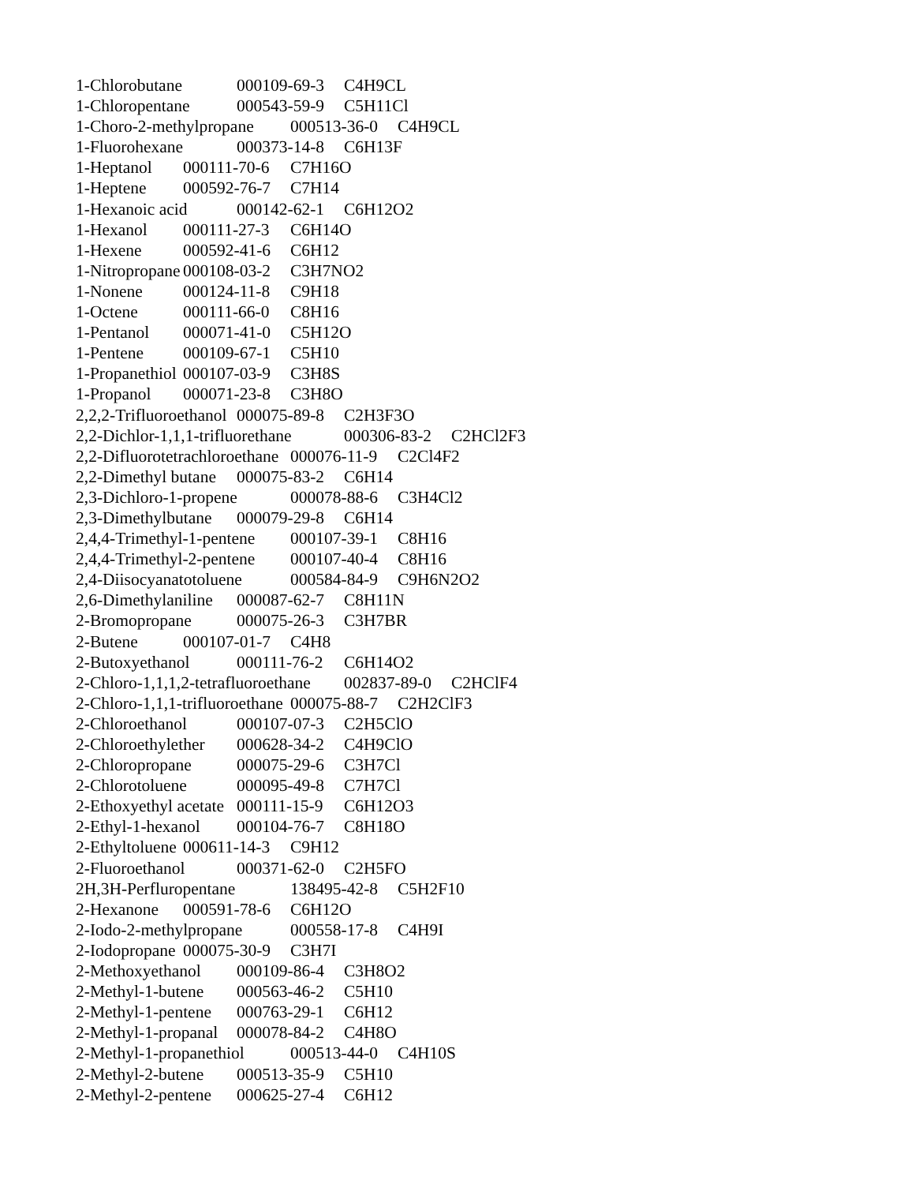1-Chlorobutane	000109-69-3	C4H9CL
1-Chloropentane	000543-59-9	C5H11Cl
1-Choro-2-methylpropane	000513-36-0	C4H9CL
1-Fluorohexane	000373-14-8	C6H13F
1-Heptanol	000111-70-6	C7H16O
1-Heptene	000592-76-7	C7H14
1-Hexanoic acid	000142-62-1	C6H12O2
1-Hexanol	000111-27-3	C6H14O
1-Hexene	000592-41-6	C6H12
1-Nitropropane	000108-03-2	C3H7NO2
1-Nonene	000124-11-8	C9H18
1-Octene	000111-66-0	C8H16
1-Pentanol	000071-41-0	C5H12O
1-Pentene	000109-67-1	C5H10
1-Propanethiol	000107-03-9	C3H8S
1-Propanol	000071-23-8	C3H8O
2,2,2-Trifluoroethanol	000075-89-8	C2H3F3O
2,2-Dichlor-1,1,1-trifluorethane	000306-83-2	C2HCl2F3
2,2-Difluorotetrachloroethane	000076-11-9	C2Cl4F2
2,2-Dimethyl butane	000075-83-2	C6H14
2,3-Dichloro-1-propene	000078-88-6	C3H4Cl2
2,3-Dimethylbutane	000079-29-8	C6H14
2,4,4-Trimethyl-1-pentene	000107-39-1	C8H16
2,4,4-Trimethyl-2-pentene	000107-40-4	C8H16
2,4-Diisocyanatotoluene	000584-84-9	C9H6N2O2
2,6-Dimethylaniline	000087-62-7	C8H11N
2-Bromopropane	000075-26-3	C3H7BR
2-Butene	000107-01-7	C4H8
2-Butoxyethanol	000111-76-2	C6H14O2
2-Chloro-1,1,1,2-tetrafluoroethane	002837-89-0	C2HClF4
2-Chloro-1,1,1-trifluoroethane	000075-88-7	C2H2ClF3
2-Chloroethanol	000107-07-3	C2H5ClO
2-Chloroethylether	000628-34-2	C4H9ClO
2-Chloropropane	000075-29-6	C3H7Cl
2-Chlorotoluene	000095-49-8	C7H7Cl
2-Ethoxyethyl acetate	000111-15-9	C6H12O3
2-Ethyl-1-hexanol	000104-76-7	C8H18O
2-Ethyltoluene	000611-14-3	C9H12
2-Fluoroethanol	000371-62-0	C2H5FO
2H,3H-Perfluropentane	138495-42-8	C5H2F10
2-Hexanone	000591-78-6	C6H12O
2-Iodo-2-methylpropane	000558-17-8	C4H9I
2-Iodopropane	000075-30-9	C3H7I
2-Methoxyethanol	000109-86-4	C3H8O2
2-Methyl-1-butene	000563-46-2	C5H10
2-Methyl-1-pentene	000763-29-1	C6H12
2-Methyl-1-propanal	000078-84-2	C4H8O
2-Methyl-1-propanethiol	000513-44-0	C4H10S
2-Methyl-2-butene	000513-35-9	C5H10
2-Methyl-2-pentene	000625-27-4	C6H12